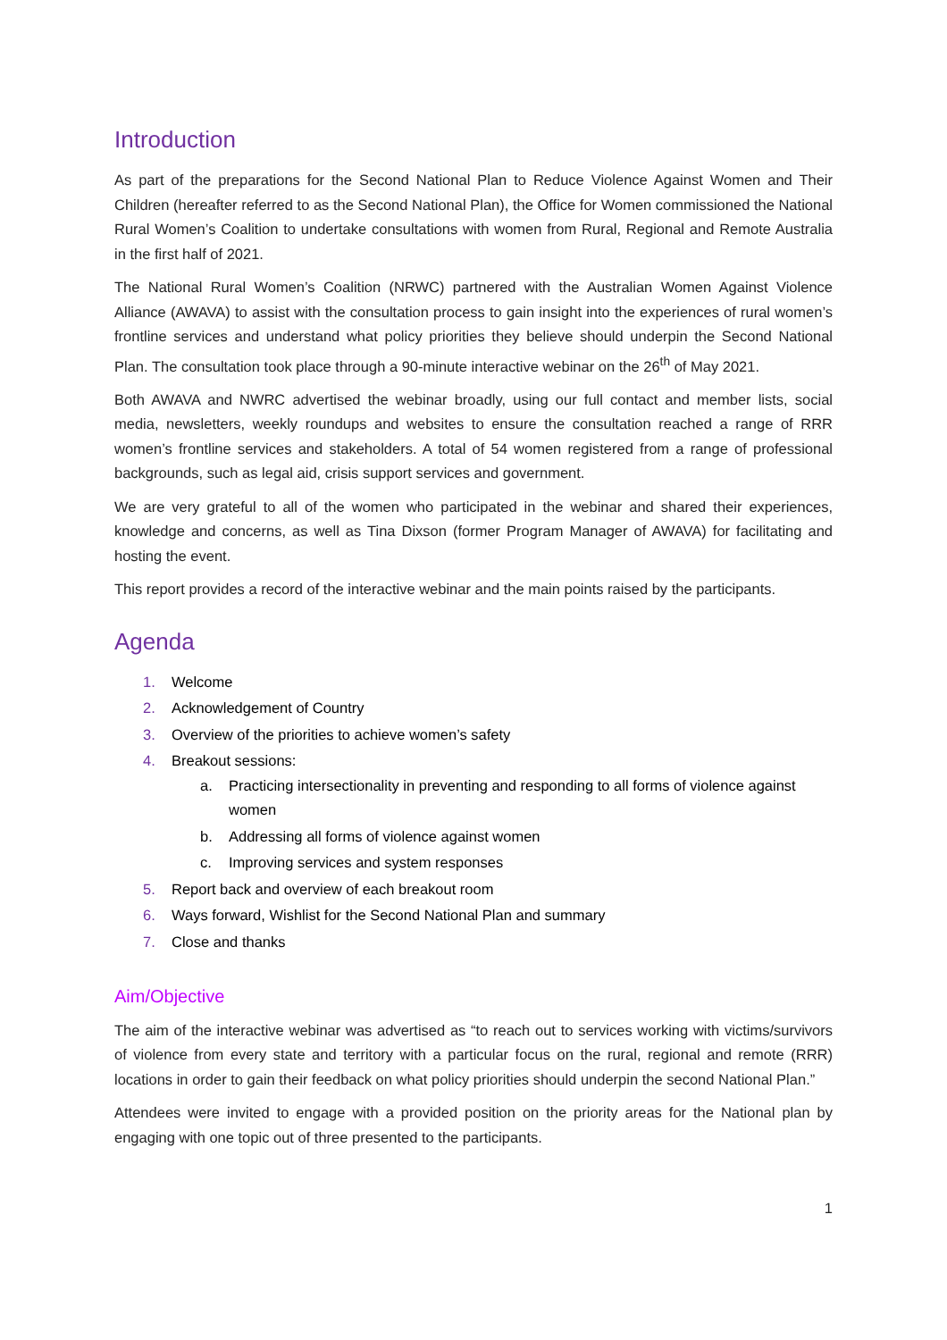Introduction
As part of the preparations for the Second National Plan to Reduce Violence Against Women and Their Children (hereafter referred to as the Second National Plan), the Office for Women commissioned the National Rural Women’s Coalition to undertake consultations with women from Rural, Regional and Remote Australia in the first half of 2021.
The National Rural Women’s Coalition (NRWC) partnered with the Australian Women Against Violence Alliance (AWAVA) to assist with the consultation process to gain insight into the experiences of rural women’s frontline services and understand what policy priorities they believe should underpin the Second National Plan. The consultation took place through a 90-minute interactive webinar on the 26<sup>th</sup> of May 2021.
Both AWAVA and NWRC advertised the webinar broadly, using our full contact and member lists, social media, newsletters, weekly roundups and websites to ensure the consultation reached a range of RRR women’s frontline services and stakeholders. A total of 54 women registered from a range of professional backgrounds, such as legal aid, crisis support services and government.
We are very grateful to all of the women who participated in the webinar and shared their experiences, knowledge and concerns, as well as Tina Dixson (former Program Manager of AWAVA) for facilitating and hosting the event.
This report provides a record of the interactive webinar and the main points raised by the participants.
Agenda
1. Welcome
2. Acknowledgement of Country
3. Overview of the priorities to achieve women’s safety
4. Breakout sessions:
a. Practicing intersectionality in preventing and responding to all forms of violence against women
b. Addressing all forms of violence against women
c. Improving services and system responses
5. Report back and overview of each breakout room
6. Ways forward, Wishlist for the Second National Plan and summary
7. Close and thanks
Aim/Objective
The aim of the interactive webinar was advertised as “to reach out to services working with victims/survivors of violence from every state and territory with a particular focus on the rural, regional and remote (RRR) locations in order to gain their feedback on what policy priorities should underpin the second National Plan.”
Attendees were invited to engage with a provided position on the priority areas for the National plan by engaging with one topic out of three presented to the participants.
1